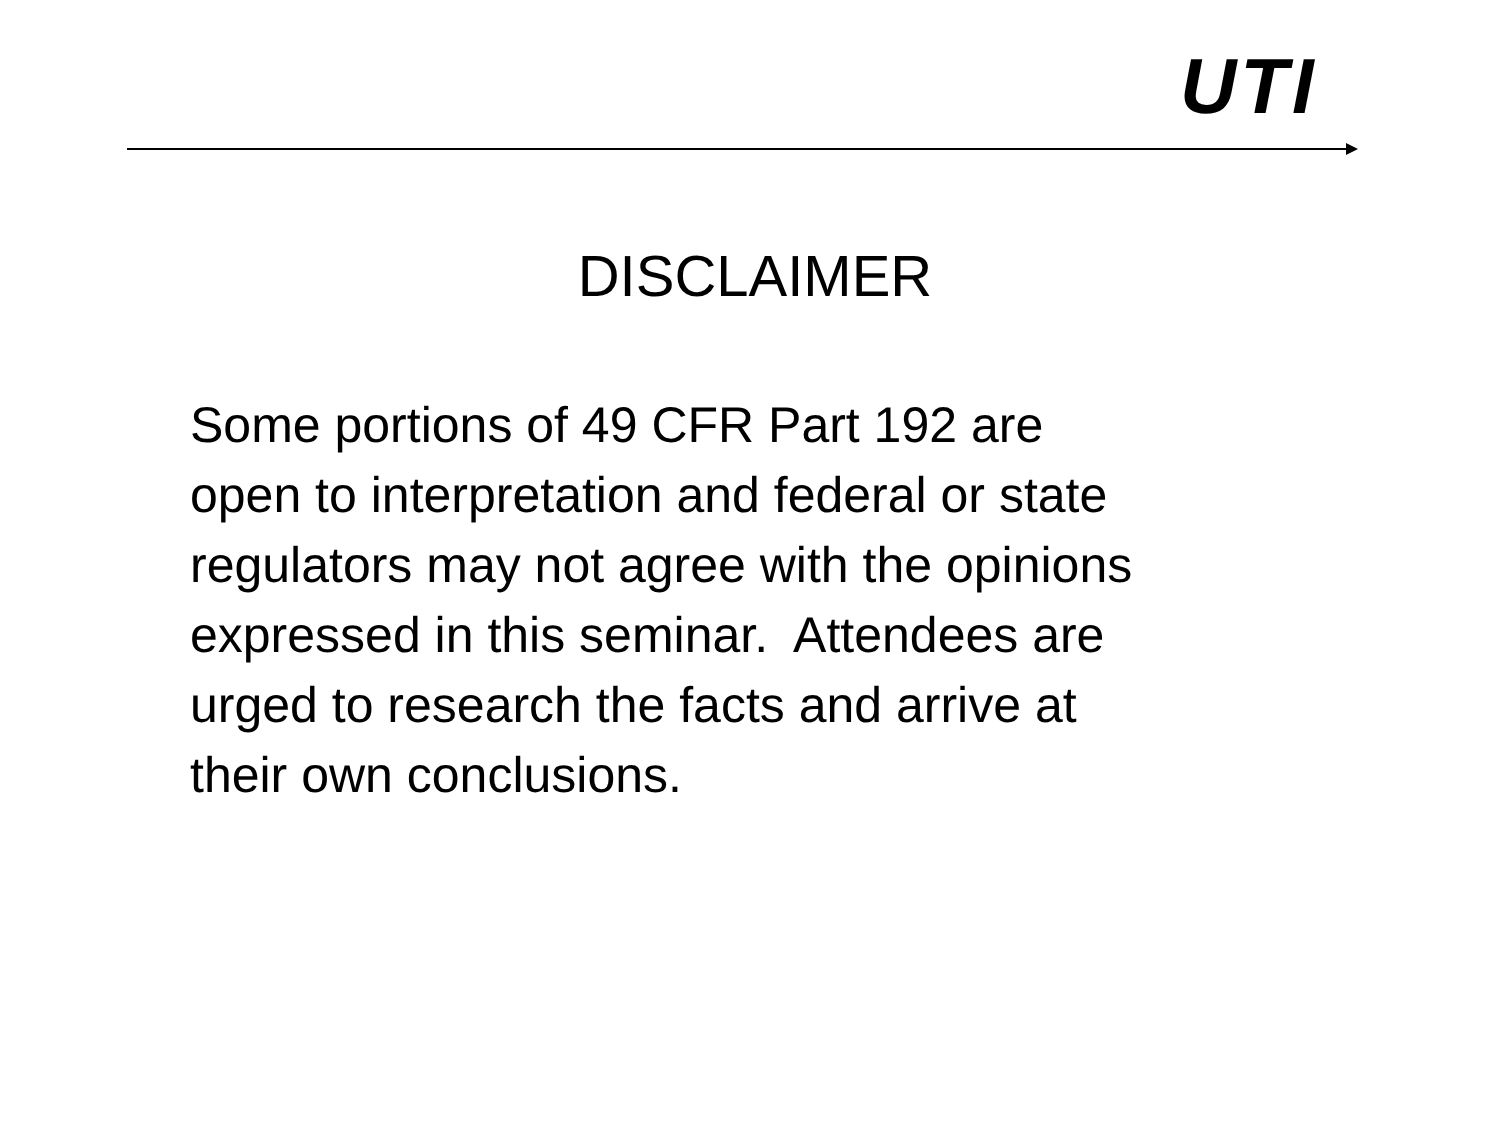UTI
DISCLAIMER
Some portions of 49 CFR Part 192 are
open to interpretation and federal or state
regulators may not agree with the opinions
expressed in this seminar. Attendees are
urged to research the facts and arrive at
their own conclusions.